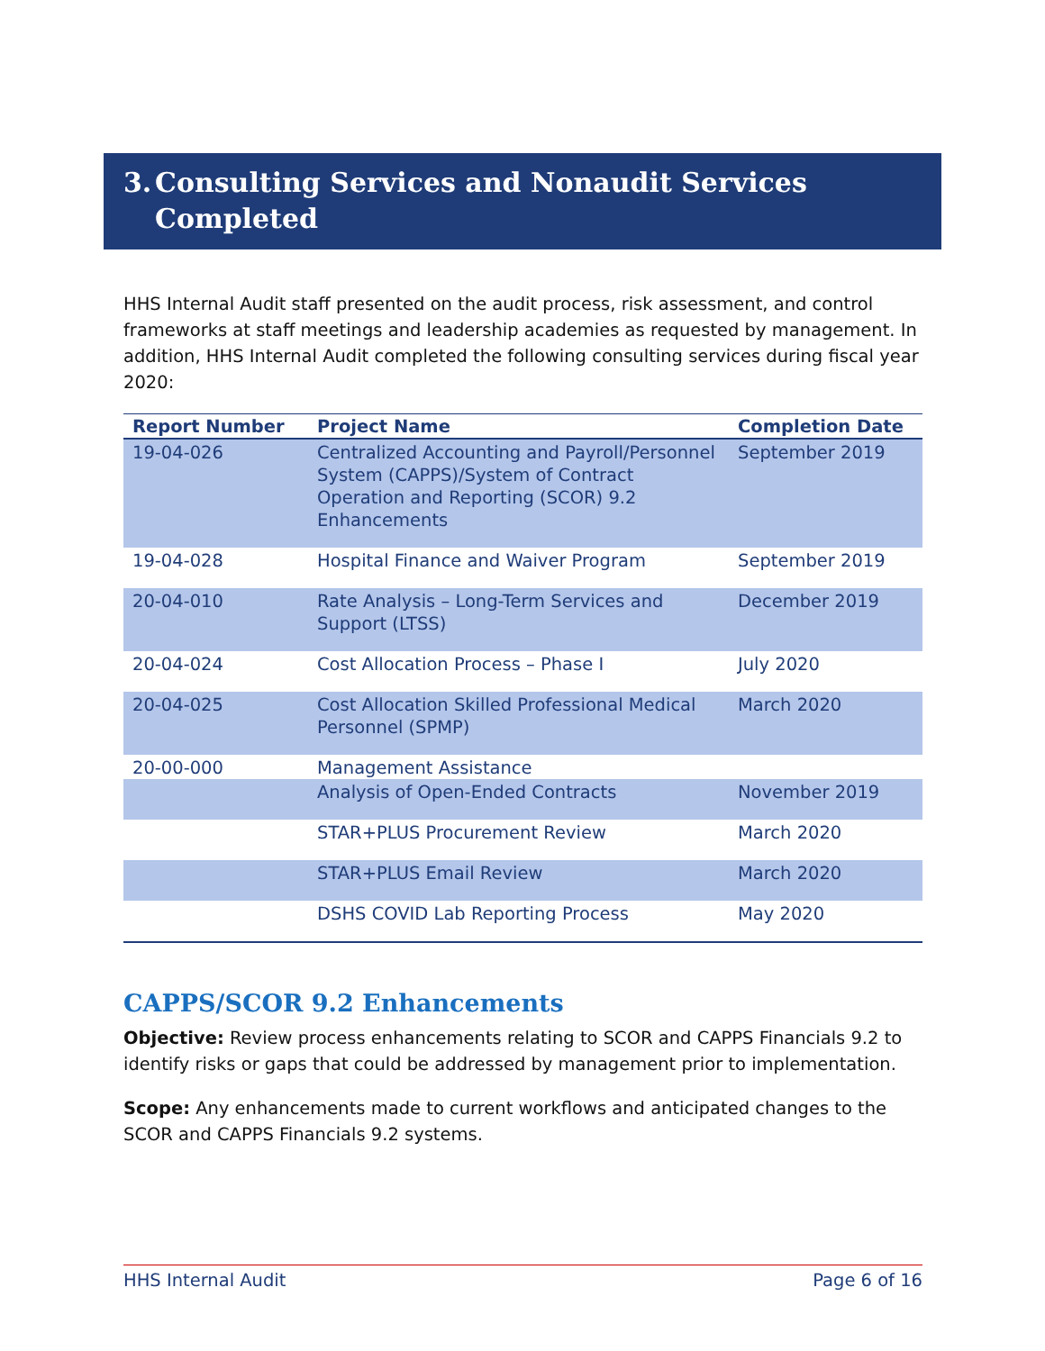3. Consulting Services and Nonaudit Services
Completed
HHS Internal Audit staff presented on the audit process, risk assessment, and control frameworks at staff meetings and leadership academies as requested by management. In addition, HHS Internal Audit completed the following consulting services during fiscal year 2020:
| Report Number | Project Name | Completion Date |
| --- | --- | --- |
| 19-04-026 | Centralized Accounting and Payroll/Personnel System (CAPPS)/System of Contract Operation and Reporting (SCOR) 9.2 Enhancements | September 2019 |
| 19-04-028 | Hospital Finance and Waiver Program | September 2019 |
| 20-04-010 | Rate Analysis – Long-Term Services and Support (LTSS) | December 2019 |
| 20-04-024 | Cost Allocation Process – Phase I | July 2020 |
| 20-04-025 | Cost Allocation Skilled Professional Medical Personnel (SPMP) | March 2020 |
| 20-00-000 | Management Assistance | |
| | Analysis of Open-Ended Contracts | November 2019 |
| | STAR+PLUS Procurement Review | March 2020 |
| | STAR+PLUS Email Review | March 2020 |
| | DSHS COVID Lab Reporting Process | May 2020 |
CAPPS/SCOR 9.2 Enhancements
Objective: Review process enhancements relating to SCOR and CAPPS Financials 9.2 to identify risks or gaps that could be addressed by management prior to implementation.
Scope: Any enhancements made to current workflows and anticipated changes to the SCOR and CAPPS Financials 9.2 systems.
HHS Internal Audit Page 6 of 16